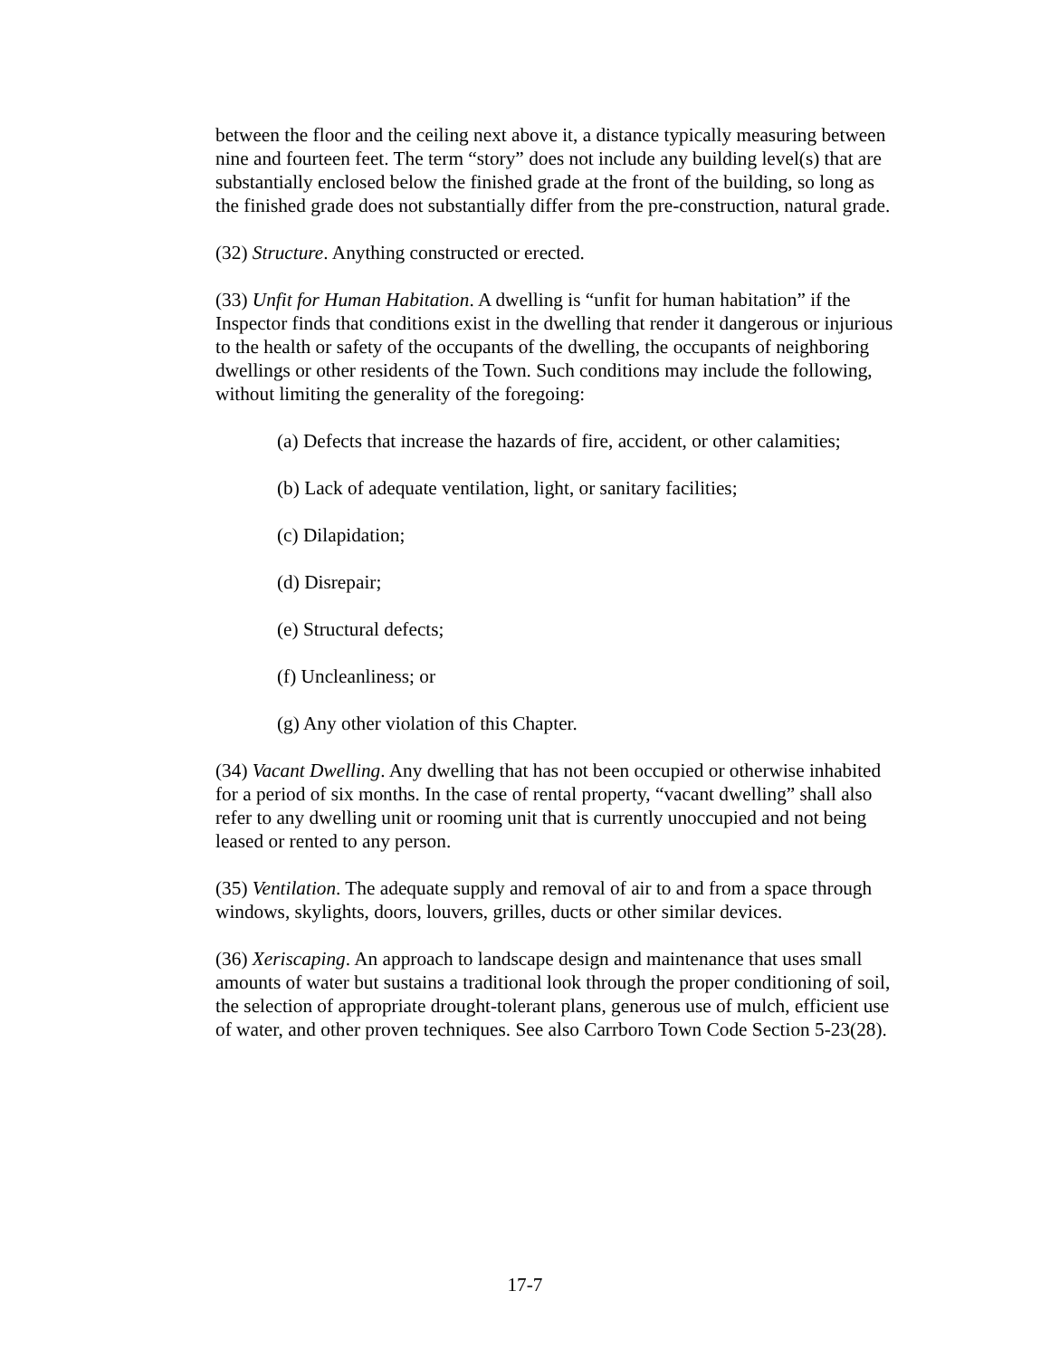between the floor and the ceiling next above it, a distance typically measuring between nine and fourteen feet. The term “story” does not include any building level(s) that are substantially enclosed below the finished grade at the front of the building, so long as the finished grade does not substantially differ from the pre-construction, natural grade.
(32) Structure. Anything constructed or erected.
(33) Unfit for Human Habitation. A dwelling is “unfit for human habitation” if the Inspector finds that conditions exist in the dwelling that render it dangerous or injurious to the health or safety of the occupants of the dwelling, the occupants of neighboring dwellings or other residents of the Town. Such conditions may include the following, without limiting the generality of the foregoing:
(a) Defects that increase the hazards of fire, accident, or other calamities;
(b) Lack of adequate ventilation, light, or sanitary facilities;
(c) Dilapidation;
(d) Disrepair;
(e) Structural defects;
(f) Uncleanliness; or
(g) Any other violation of this Chapter.
(34) Vacant Dwelling. Any dwelling that has not been occupied or otherwise inhabited for a period of six months. In the case of rental property, “vacant dwelling” shall also refer to any dwelling unit or rooming unit that is currently unoccupied and not being leased or rented to any person.
(35) Ventilation. The adequate supply and removal of air to and from a space through windows, skylights, doors, louvers, grilles, ducts or other similar devices.
(36) Xeriscaping. An approach to landscape design and maintenance that uses small amounts of water but sustains a traditional look through the proper conditioning of soil, the selection of appropriate drought-tolerant plans, generous use of mulch, efficient use of water, and other proven techniques. See also Carrboro Town Code Section 5-23(28).
17-7